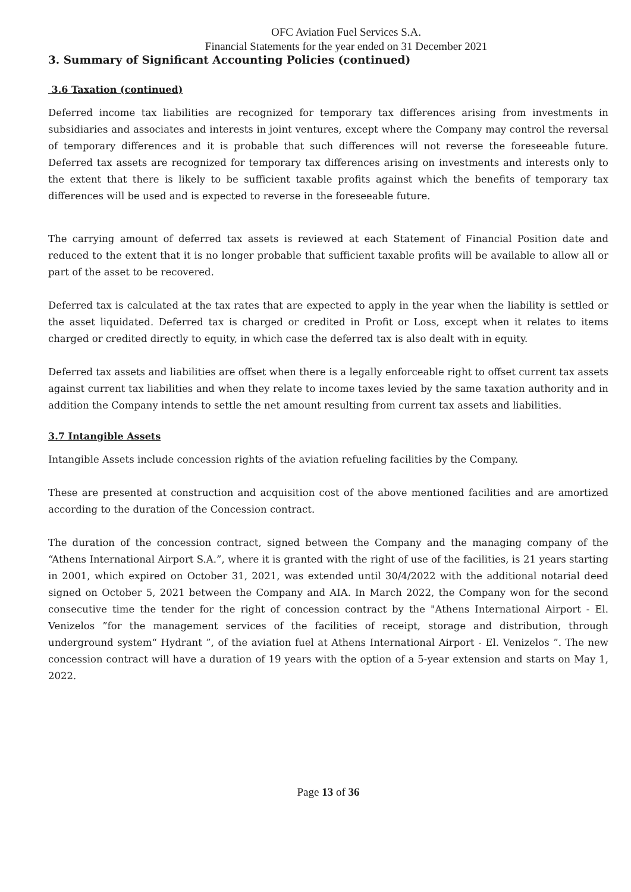OFC Aviation Fuel Services S.A.
Financial Statements for the year ended on 31 December 2021
3. Summary of Significant Accounting Policies (continued)
3.6 Taxation (continued)
Deferred income tax liabilities are recognized for temporary tax differences arising from investments in subsidiaries and associates and interests in joint ventures, except where the Company may control the reversal of temporary differences and it is probable that such differences will not reverse the foreseeable future. Deferred tax assets are recognized for temporary tax differences arising on investments and interests only to the extent that there is likely to be sufficient taxable profits against which the benefits of temporary tax differences will be used and is expected to reverse in the foreseeable future.
The carrying amount of deferred tax assets is reviewed at each Statement of Financial Position date and reduced to the extent that it is no longer probable that sufficient taxable profits will be available to allow all or part of the asset to be recovered.
Deferred tax is calculated at the tax rates that are expected to apply in the year when the liability is settled or the asset liquidated. Deferred tax is charged or credited in Profit or Loss, except when it relates to items charged or credited directly to equity, in which case the deferred tax is also dealt with in equity.
Deferred tax assets and liabilities are offset when there is a legally enforceable right to offset current tax assets against current tax liabilities and when they relate to income taxes levied by the same taxation authority and in addition the Company intends to settle the net amount resulting from current tax assets and liabilities.
3.7 Intangible Assets
Intangible Assets include concession rights of the aviation refueling facilities by the Company.
These are presented at construction and acquisition cost of the above mentioned facilities and are amortized according to the duration of the Concession contract.
The duration of the concession contract, signed between the Company and the managing company of the “Athens International Airport S.A.”, where it is granted with the right of use of the facilities, is 21 years starting in 2001, which expired on October 31, 2021, was extended until 30/4/2022 with the additional notarial deed signed on October 5, 2021 between the Company and AIA. In March 2022, the Company won for the second consecutive time the tender for the right of concession contract by the "Athens International Airport - El. Venizelos ”for the management services of the facilities of receipt, storage and distribution, through underground system“ Hydrant ”, of the aviation fuel at Athens International Airport - El. Venizelos ”. The new concession contract will have a duration of 19 years with the option of a 5-year extension and starts on May 1, 2022.
Page 13 of 36